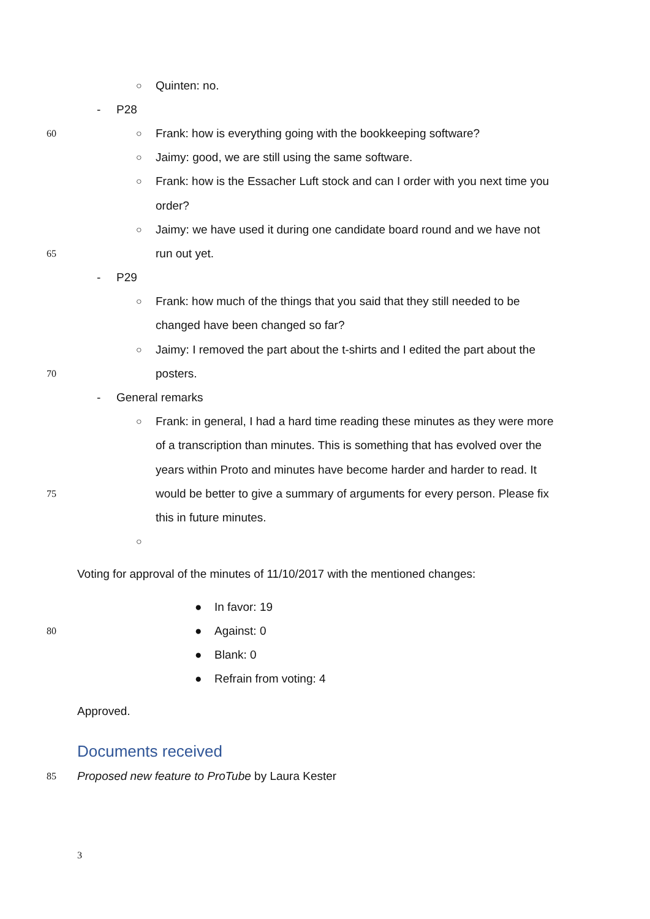○ Quinten: no.
- P28
60 ○ Frank: how is everything going with the bookkeeping software?
○ Jaimy: good, we are still using the same software.
○ Frank: how is the Essacher Luft stock and can I order with you next time you
order?
○ Jaimy: we have used it during one candidate board round and we have not
65 run out yet.
- P29
○ Frank: how much of the things that you said that they still needed to be
changed have been changed so far?
○ Jaimy: I removed the part about the t-shirts and I edited the part about the
70 posters.
- General remarks
○ Frank: in general, I had a hard time reading these minutes as they were more
of a transcription than minutes. This is something that has evolved over the
years within Proto and minutes have become harder and harder to read. It
75 would be better to give a summary of arguments for every person. Please fix
this in future minutes.
○
Voting for approval of the minutes of 11/10/2017 with the mentioned changes:
● In favor: 19
80 ● Against: 0
● Blank: 0
● Refrain from voting: 4
Approved.
Documents received
85 Proposed new feature to ProTube by Laura Kester
3